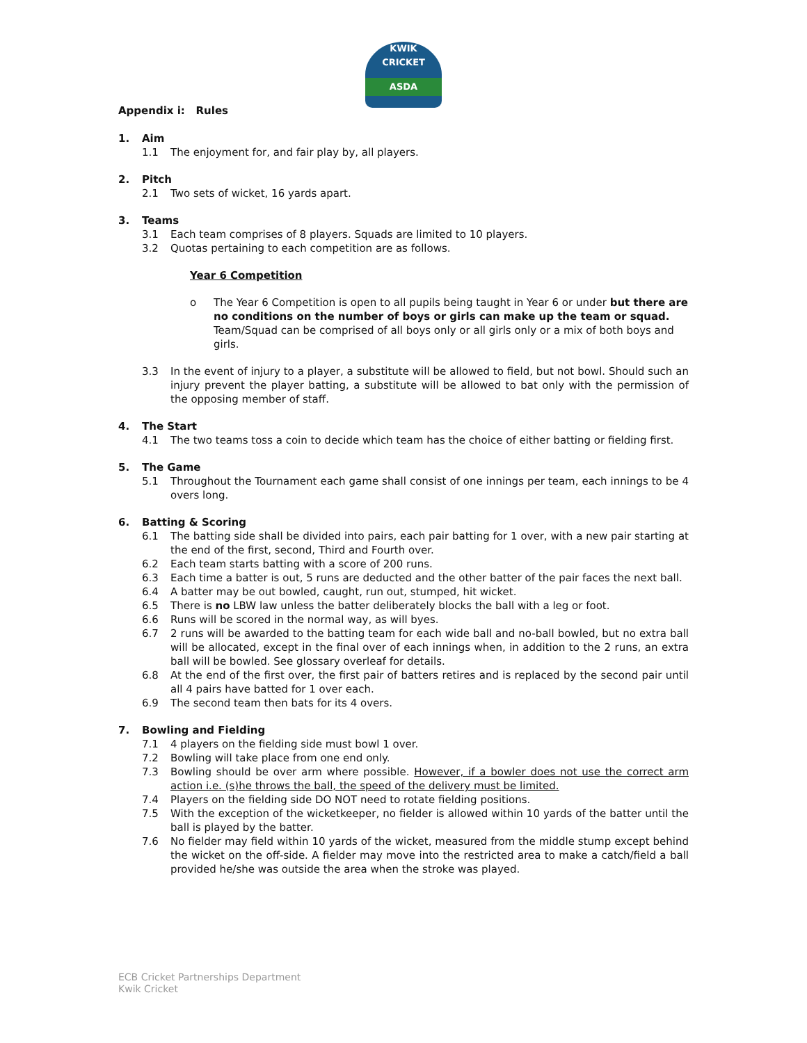KWIK
CRICKET
ASDA
Appendix i: Rules
1. Aim
1.1 The enjoyment for, and fair play by, all players.
2. Pitch
2.1 Two sets of wicket, 16 yards apart.
3. Teams
3.1 Each team comprises of 8 players. Squads are limited to 10 players.
3.2 Quotas pertaining to each competition are as follows.
Year 6 Competition
o The Year 6 Competition is open to all pupils being taught in Year 6 or under but there are no conditions on the number of boys or girls can make up the team or squad. Team/Squad can be comprised of all boys only or all girls only or a mix of both boys and girls.
3.3 In the event of injury to a player, a substitute will be allowed to field, but not bowl. Should such an injury prevent the player batting, a substitute will be allowed to bat only with the permission of the opposing member of staff.
4. The Start
4.1 The two teams toss a coin to decide which team has the choice of either batting or fielding first.
5. The Game
5.1 Throughout the Tournament each game shall consist of one innings per team, each innings to be 4 overs long.
6. Batting & Scoring
6.1 The batting side shall be divided into pairs, each pair batting for 1 over, with a new pair starting at the end of the first, second, Third and Fourth over.
6.2 Each team starts batting with a score of 200 runs.
6.3 Each time a batter is out, 5 runs are deducted and the other batter of the pair faces the next ball.
6.4 A batter may be out bowled, caught, run out, stumped, hit wicket.
6.5 There is no LBW law unless the batter deliberately blocks the ball with a leg or foot.
6.6 Runs will be scored in the normal way, as will byes.
6.7 2 runs will be awarded to the batting team for each wide ball and no-ball bowled, but no extra ball will be allocated, except in the final over of each innings when, in addition to the 2 runs, an extra ball will be bowled. See glossary overleaf for details.
6.8 At the end of the first over, the first pair of batters retires and is replaced by the second pair until all 4 pairs have batted for 1 over each.
6.9 The second team then bats for its 4 overs.
7. Bowling and Fielding
7.1 4 players on the fielding side must bowl 1 over.
7.2 Bowling will take place from one end only.
7.3 Bowling should be over arm where possible. However, if a bowler does not use the correct arm action i.e. (s)he throws the ball, the speed of the delivery must be limited.
7.4 Players on the fielding side DO NOT need to rotate fielding positions.
7.5 With the exception of the wicketkeeper, no fielder is allowed within 10 yards of the batter until the ball is played by the batter.
7.6 No fielder may field within 10 yards of the wicket, measured from the middle stump except behind the wicket on the off-side. A fielder may move into the restricted area to make a catch/field a ball provided he/she was outside the area when the stroke was played.
ECB Cricket Partnerships Department
Kwik Cricket